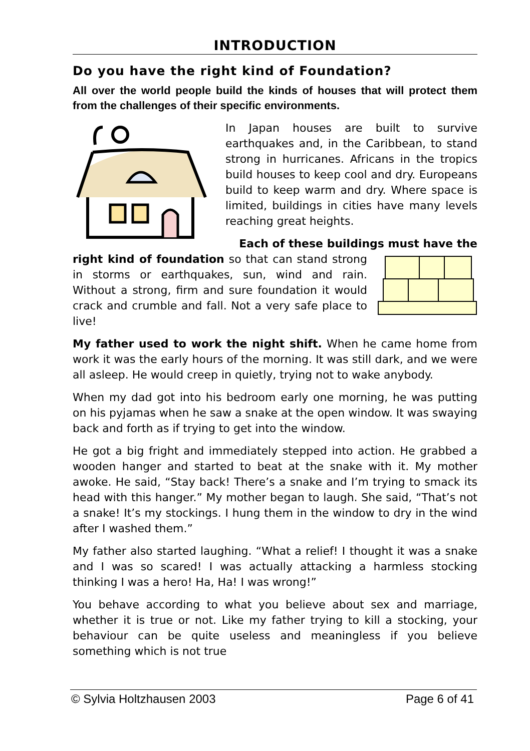INTRODUCTION
Do you have the right kind of Foundation?
All over the world people build the kinds of houses that will protect them from the challenges of their specific environments.
In Japan houses are built to survive earthquakes and, in the Caribbean, to stand strong in hurricanes. Africans in the tropics build houses to keep cool and dry. Europeans build to keep warm and dry. Where space is limited, buildings in cities have many levels reaching great heights.
Each of these buildings must have the
right kind of foundation so that can stand strong in storms or earthquakes, sun, wind and rain. Without a strong, firm and sure foundation it would crack and crumble and fall. Not a very safe place to live!
My father used to work the night shift. When he came home from work it was the early hours of the morning. It was still dark, and we were all asleep. He would creep in quietly, trying not to wake anybody.
When my dad got into his bedroom early one morning, he was putting on his pyjamas when he saw a snake at the open window. It was swaying back and forth as if trying to get into the window.
He got a big fright and immediately stepped into action. He grabbed a wooden hanger and started to beat at the snake with it. My mother awoke. He said, “Stay back! There’s a snake and I’m trying to smack its head with this hanger.” My mother began to laugh. She said, “That’s not a snake! It’s my stockings. I hung them in the window to dry in the wind after I washed them.”
My father also started laughing. “What a relief! I thought it was a snake and I was so scared! I was actually attacking a harmless stocking thinking I was a hero! Ha, Ha! I was wrong!”
You behave according to what you believe about sex and marriage, whether it is true or not. Like my father trying to kill a stocking, your behaviour can be quite useless and meaningless if you believe something which is not true
© Sylvia Holtzhausen 2003 Page 6 of 41